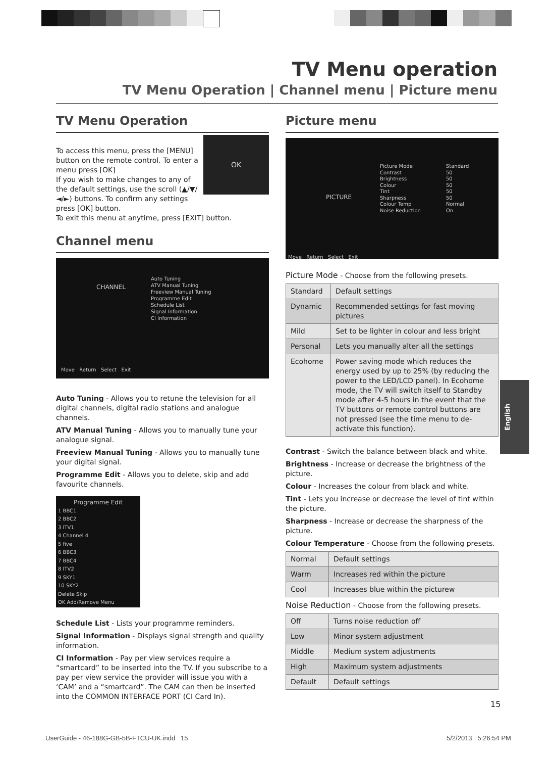TV Menu operation
TV Menu Operation | Channel menu | Picture menu
TV Menu Operation
OK
To access this menu, press the [MENU] button on the remote control. To enter a menu press [OK]
If you wish to make changes to any of the default settings, use the scroll (▲/▼/◄/►) buttons. To confirm any settings press [OK] button.
To exit this menu at anytime, press [EXIT] button.
Channel menu
CHANNEL
Auto Tuning
ATV Manual Tuning
Freeview Manual Tuning
Programme Edit
Schedule List
Signal Information
CI Information
Move Return Select Exit
Auto Tuning - Allows you to retune the television for all digital channels, digital radio stations and analogue channels.
ATV Manual Tuning - Allows you to manually tune your analogue signal.
Freeview Manual Tuning - Allows you to manually tune your digital signal.
Programme Edit - Allows you to delete, skip and add favourite channels.
Programme Edit
1 BBC1
2 BBC2
3 ITV1
4 Channel 4
5 five
6 BBC3
7 BBC4
8 ITV2
9 SKY1
10 SKY2
Delete Skip
OK Add/Remove Menu
Schedule List - Lists your programme reminders.
Signal Information - Displays signal strength and quality information.
CI Information - Pay per view services require a “smartcard” to be inserted into the TV. If you subscribe to a pay per view service the provider will issue you with a ‘CAM’ and a “smartcard”. The CAM can then be inserted into the COMMON INTERFACE PORT (CI Card In).
Picture menu
PICTURE
Picture Mode
Contrast
Brightness
Colour
Tint
Sharpness
Colour Temp
Noise Reduction
Standard
50
50
50
50
50
Normal
On
Move Return Select Exit
Picture Mode - Choose from the following presets.
| Standard | Default settings |
| Dynamic | Recommended settings for fast moving pictures |
| Mild | Set to be lighter in colour and less bright |
| Personal | Lets you manually alter all the settings |
| Ecohome | Power saving mode which reduces the energy used by up to 25% (by reducing the power to the LED/LCD panel). In Ecohome mode, the TV will switch itself to Standby mode after 4-5 hours in the event that the TV buttons or remote control buttons are not pressed (see the time menu to de-activate this function). |
Contrast - Switch the balance between black and white.
Brightness - Increase or decrease the brightness of the picture.
Colour - Increases the colour from black and white.
Tint - Lets you increase or decrease the level of tint within the picture.
Sharpness - Increase or decrease the sharpness of the picture.
Colour Temperature - Choose from the following presets.
| Normal | Default settings |
| Warm | Increases red within the picture |
| Cool | Increases blue within the picturew |
Noise Reduction - Choose from the following presets.
| Off | Turns noise reduction off |
| Low | Minor system adjustment |
| Middle | Medium system adjustments |
| High | Maximum system adjustments |
| Default | Default settings |
English
15
UserGuide - 46-188G-GB-5B-FTCU-UK.indd 15
5/2/2013 5:26:54 PM